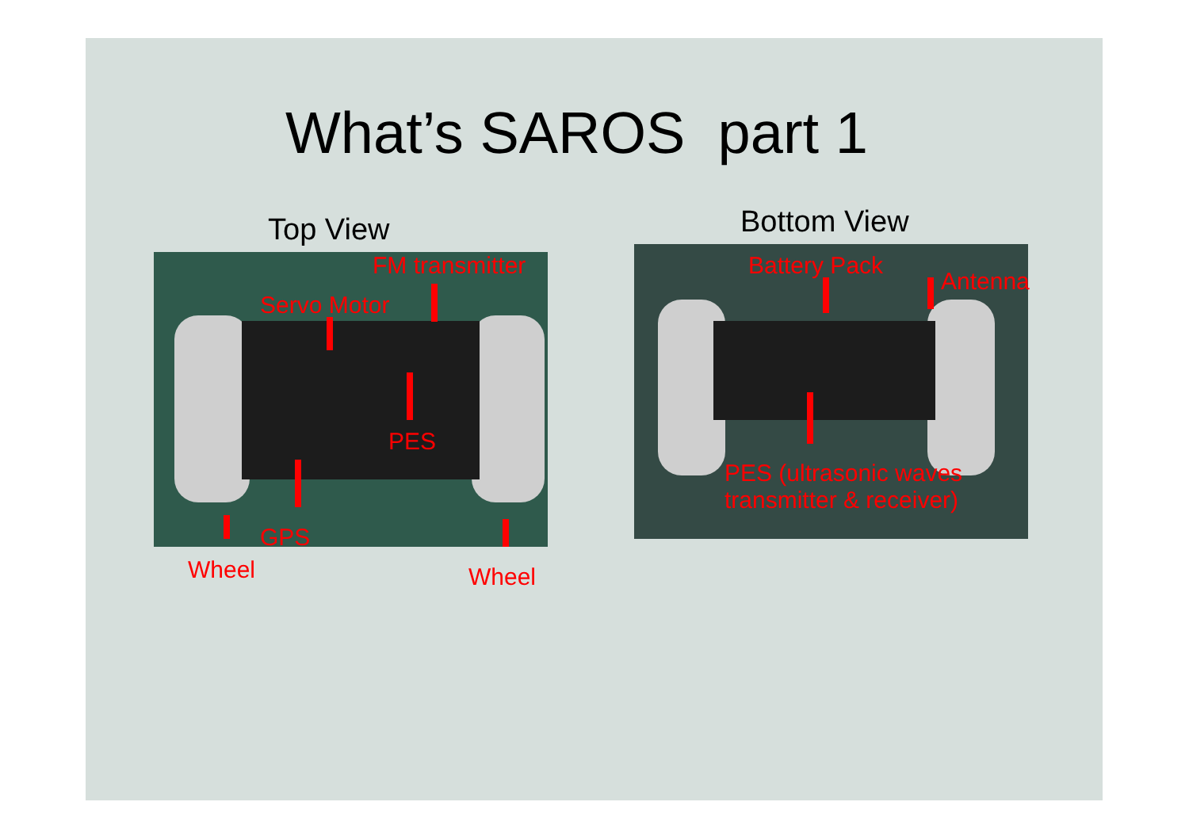What’s SAROS part 1
Top View Bottom View
FM transmitter
Servo Motor
PES
GPS
Wheel Wheel
Battery Pack
Antenna
PES (ultrasonic waves
transmitter & receiver)